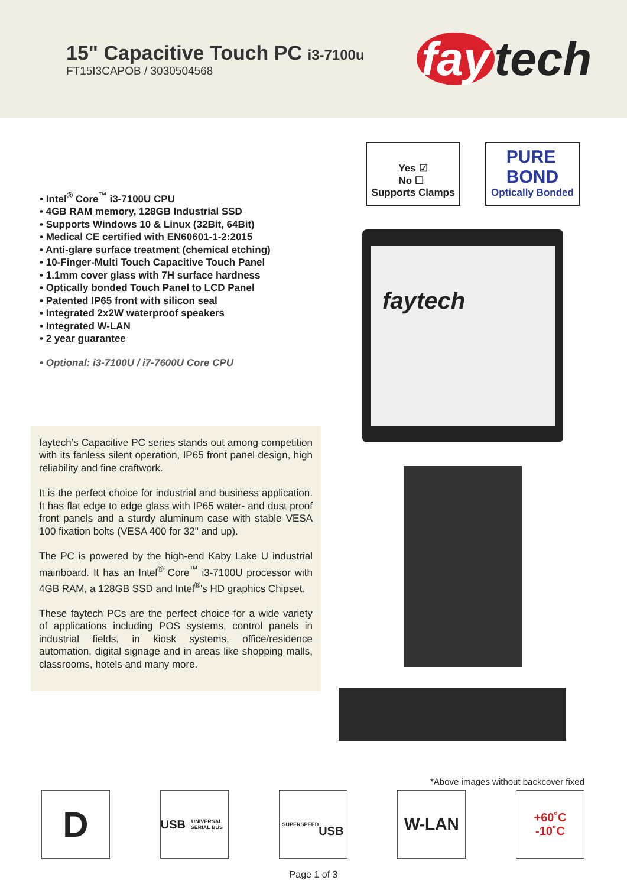15" Capacitive Touch PC i3-7100u
FT15I3CAPOB / 3030504568
fay tech
• Intel<sup>®</sup> Core<sup>™</sup> i3-7100U CPU
• 4GB RAM memory, 128GB Industrial SSD
• Supports Windows 10 & Linux (32Bit, 64Bit)
• Medical CE certified with EN60601-1-2:2015
• Anti-glare surface treatment (chemical etching)
• 10-Finger-Multi Touch Capacitive Touch Panel
• 1.1mm cover glass with 7H surface hardness
• Optically bonded Touch Panel to LCD Panel
• Patented IP65 front with silicon seal
• Integrated 2x2W waterproof speakers
• Integrated W-LAN
• 2 year guarantee
• Optional: i3-7100U / i7-7600U Core CPU
faytech’s Capacitive PC series stands out among competition with its fanless silent operation, IP65 front panel design, high reliability and fine craftwork.
It is the perfect choice for industrial and business application. It has flat edge to edge glass with IP65 water- and dust proof front panels and a sturdy aluminum case with stable VESA 100 fixation bolts (VESA 400 for 32" and up).
The PC is powered by the high-end Kaby Lake U industrial mainboard. It has an Intel<sup>®</sup> Core<sup>™</sup> i3-7100U processor with 4GB RAM, a 128GB SSD and Intel<sup>®</sup>'s HD graphics Chipset.
These faytech PCs are the perfect choice for a wide variety of applications including POS systems, control panels in industrial fields, in kiosk systems, office/residence automation, digital signage and in areas like shopping malls, classrooms, hotels and many more.
Yes ☑
No ☐
Supports Clamps
PURE
BOND
Optically Bonded
faytech
*Above images without backcover fixed
D
USB
UNIVERSAL SERIAL BUS
SUPERSPEED
USB
W-LAN
+60˚C
-10˚C
Page 1 of 3